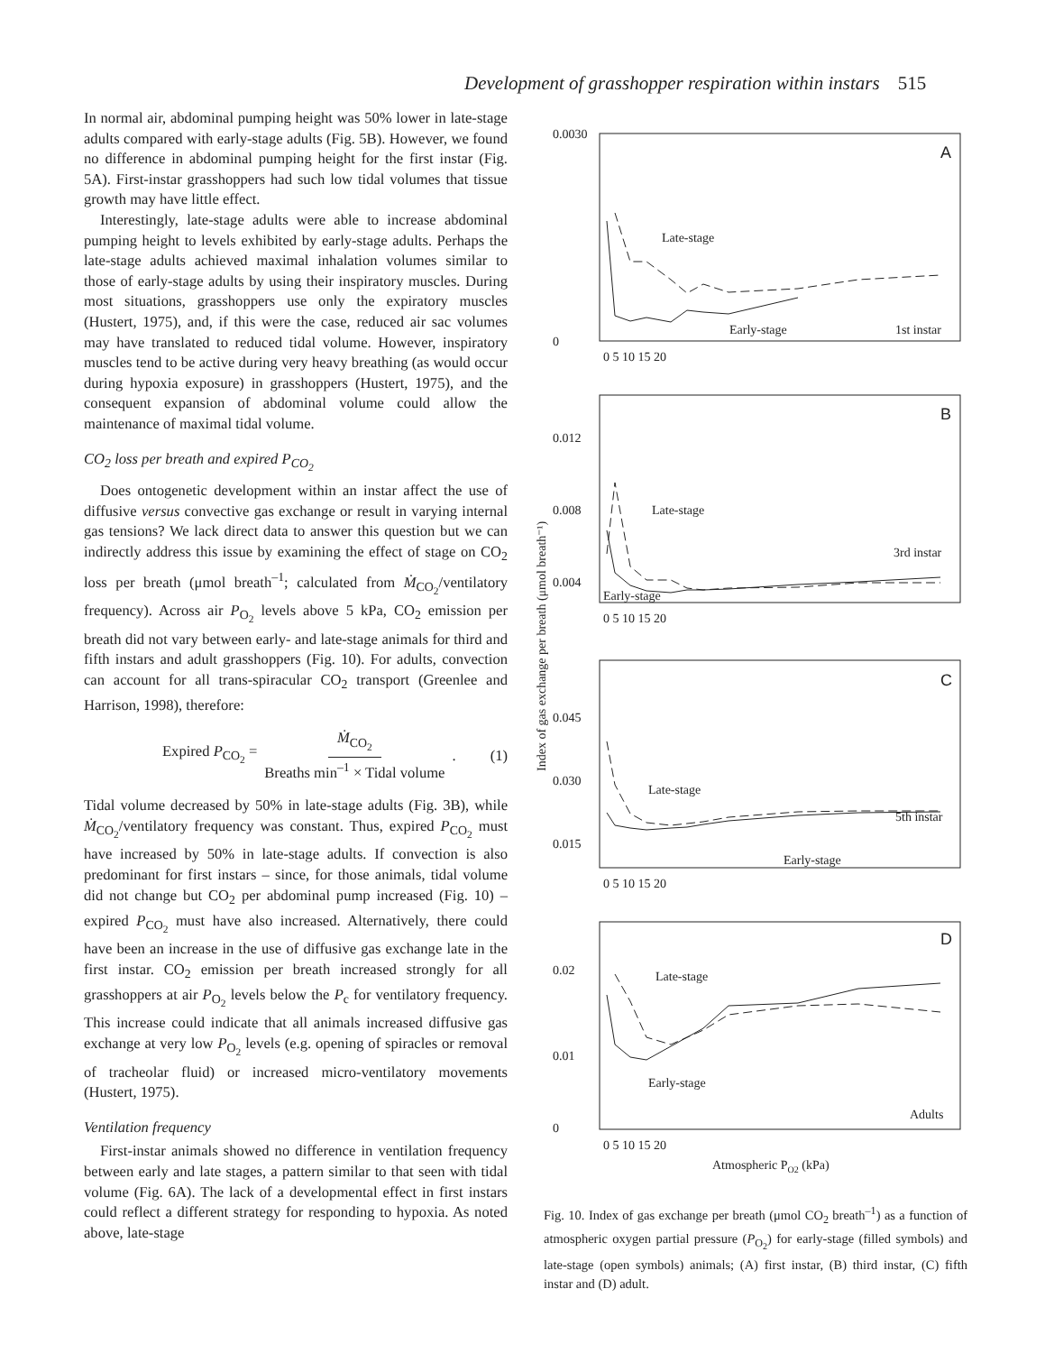Development of grasshopper respiration within instars 515
In normal air, abdominal pumping height was 50% lower in late-stage adults compared with early-stage adults (Fig. 5B). However, we found no difference in abdominal pumping height for the first instar (Fig. 5A). First-instar grasshoppers had such low tidal volumes that tissue growth may have little effect.
Interestingly, late-stage adults were able to increase abdominal pumping height to levels exhibited by early-stage adults. Perhaps the late-stage adults achieved maximal inhalation volumes similar to those of early-stage adults by using their inspiratory muscles. During most situations, grasshoppers use only the expiratory muscles (Hustert, 1975), and, if this were the case, reduced air sac volumes may have translated to reduced tidal volume. However, inspiratory muscles tend to be active during very heavy breathing (as would occur during hypoxia exposure) in grasshoppers (Hustert, 1975), and the consequent expansion of abdominal volume could allow the maintenance of maximal tidal volume.
CO<sub>2</sub> loss per breath and expired P<sub>CO<sub>2</sub></sub>
Does ontogenetic development within an instar affect the use of diffusive versus convective gas exchange or result in varying internal gas tensions? We lack direct data to answer this question but we can indirectly address this issue by examining the effect of stage on CO<sub>2</sub> loss per breath (μmol breath<sup>–1</sup>; calculated from Ṁ<sub>CO<sub>2</sub></sub>/ventilatory frequency). Across air P<sub>O<sub>2</sub></sub> levels above 5 kPa, CO<sub>2</sub> emission per breath did not vary between early- and late-stage animals for third and fifth instars and adult grasshoppers (Fig. 10). For adults, convection can account for all trans-spiracular CO<sub>2</sub> transport (Greenlee and Harrison, 1998), therefore:
Expired P<sub>CO<sub>2</sub></sub> = Ṁ<sub>CO<sub>2</sub></sub> Breaths min<sup>–1</sup> × Tidal volume. (1)
Tidal volume decreased by 50% in late-stage adults (Fig. 3B), while Ṁ<sub>CO<sub>2</sub></sub>/ventilatory frequency was constant. Thus, expired P<sub>CO<sub>2</sub></sub> must have increased by 50% in late-stage adults. If convection is also predominant for first instars – since, for those animals, tidal volume did not change but CO<sub>2</sub> per abdominal pump increased (Fig. 10) – expired P<sub>CO<sub>2</sub></sub> must have also increased. Alternatively, there could have been an increase in the use of diffusive gas exchange late in the first instar. CO<sub>2</sub> emission per breath increased strongly for all grasshoppers at air P<sub>O<sub>2</sub></sub> levels below the P<sub>c</sub> for ventilatory frequency. This increase could indicate that all animals increased diffusive gas exchange at very low P<sub>O<sub>2</sub></sub> levels (e.g. opening of spiracles or removal of tracheolar fluid) or increased micro-ventilatory movements (Hustert, 1975).
Ventilation frequency
First-instar animals showed no difference in ventilation frequency between early and late stages, a pattern similar to that seen with tidal volume (Fig. 6A). The lack of a developmental effect in first instars could reflect a different strategy for responding to hypoxia. As noted above, late-stage
Index of gas exchange per breath (μmol breath⁻¹)
0.0030
0
A
Late-stage
Early-stage
1st instar
0 5 10 15 20
0.012
0.008
0.004
B
Late-stage
Early-stage
3rd instar
0 5 10 15 20
0.045
0.030
0.015
C
Late-stage
Early-stage
5th instar
0 5 10 15 20
0.02
0.01
0
D
Late-stage
Early-stage
Adults
0 5 10 15 20
Atmospheric PO2 (kPa)
Fig. 10. Index of gas exchange per breath (μmol CO<sub>2</sub> breath<sup>–1</sup>) as a function of atmospheric oxygen partial pressure (P<sub>O<sub>2</sub></sub>) for early-stage (filled symbols) and late-stage (open symbols) animals; (A) first instar, (B) third instar, (C) fifth instar and (D) adult.